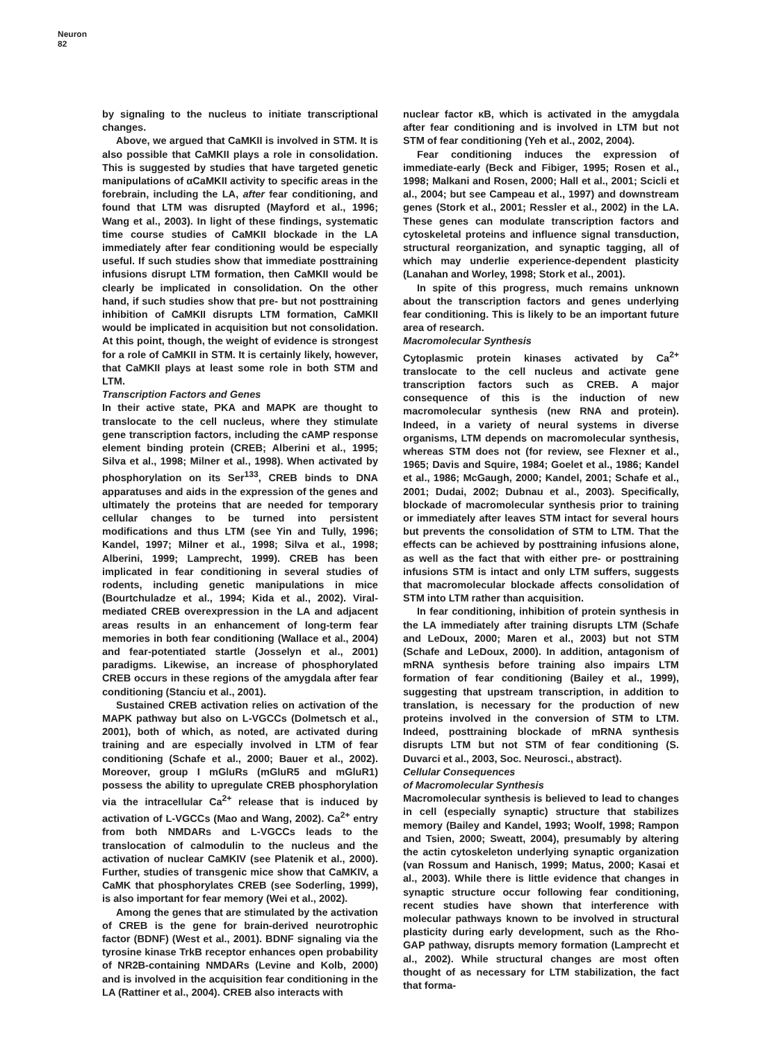Neuron
82
by signaling to the nucleus to initiate transcriptional changes.
Above, we argued that CaMKII is involved in STM. It is also possible that CaMKII plays a role in consolidation. This is suggested by studies that have targeted genetic manipulations of αCaMKII activity to specific areas in the forebrain, including the LA, after fear conditioning, and found that LTM was disrupted (Mayford et al., 1996; Wang et al., 2003). In light of these findings, systematic time course studies of CaMKII blockade in the LA immediately after fear conditioning would be especially useful. If such studies show that immediate posttraining infusions disrupt LTM formation, then CaMKII would be clearly be implicated in consolidation. On the other hand, if such studies show that pre- but not posttraining inhibition of CaMKII disrupts LTM formation, CaMKII would be implicated in acquisition but not consolidation. At this point, though, the weight of evidence is strongest for a role of CaMKII in STM. It is certainly likely, however, that CaMKII plays at least some role in both STM and LTM.
Transcription Factors and Genes
In their active state, PKA and MAPK are thought to translocate to the cell nucleus, where they stimulate gene transcription factors, including the cAMP response element binding protein (CREB; Alberini et al., 1995; Silva et al., 1998; Milner et al., 1998). When activated by phosphorylation on its Ser<sup>133</sup>, CREB binds to DNA apparatuses and aids in the expression of the genes and ultimately the proteins that are needed for temporary cellular changes to be turned into persistent modifications and thus LTM (see Yin and Tully, 1996; Kandel, 1997; Milner et al., 1998; Silva et al., 1998; Alberini, 1999; Lamprecht, 1999). CREB has been implicated in fear conditioning in several studies of rodents, including genetic manipulations in mice (Bourtchuladze et al., 1994; Kida et al., 2002). Viral-mediated CREB overexpression in the LA and adjacent areas results in an enhancement of long-term fear memories in both fear conditioning (Wallace et al., 2004) and fear-potentiated startle (Josselyn et al., 2001) paradigms. Likewise, an increase of phosphorylated CREB occurs in these regions of the amygdala after fear conditioning (Stanciu et al., 2001).
Sustained CREB activation relies on activation of the MAPK pathway but also on L-VGCCs (Dolmetsch et al., 2001), both of which, as noted, are activated during training and are especially involved in LTM of fear conditioning (Schafe et al., 2000; Bauer et al., 2002). Moreover, group I mGluRs (mGluR5 and mGluR1) possess the ability to upregulate CREB phosphorylation via the intracellular Ca<sup>2+</sup> release that is induced by activation of L-VGCCs (Mao and Wang, 2002). Ca<sup>2+</sup> entry from both NMDARs and L-VGCCs leads to the translocation of calmodulin to the nucleus and the activation of nuclear CaMKIV (see Platenik et al., 2000). Further, studies of transgenic mice show that CaMKIV, a CaMK that phosphorylates CREB (see Soderling, 1999), is also important for fear memory (Wei et al., 2002).
Among the genes that are stimulated by the activation of CREB is the gene for brain-derived neurotrophic factor (BDNF) (West et al., 2001). BDNF signaling via the tyrosine kinase TrkB receptor enhances open probability of NR2B-containing NMDARs (Levine and Kolb, 2000) and is involved in the acquisition fear conditioning in the LA (Rattiner et al., 2004). CREB also interacts with
nuclear factor κB, which is activated in the amygdala after fear conditioning and is involved in LTM but not STM of fear conditioning (Yeh et al., 2002, 2004).
Fear conditioning induces the expression of immediate-early (Beck and Fibiger, 1995; Rosen et al., 1998; Malkani and Rosen, 2000; Hall et al., 2001; Scicli et al., 2004; but see Campeau et al., 1997) and downstream genes (Stork et al., 2001; Ressler et al., 2002) in the LA. These genes can modulate transcription factors and cytoskeletal proteins and influence signal transduction, structural reorganization, and synaptic tagging, all of which may underlie experience-dependent plasticity (Lanahan and Worley, 1998; Stork et al., 2001).
In spite of this progress, much remains unknown about the transcription factors and genes underlying fear conditioning. This is likely to be an important future area of research.
Macromolecular Synthesis
Cytoplasmic protein kinases activated by Ca<sup>2+</sup> translocate to the cell nucleus and activate gene transcription factors such as CREB. A major consequence of this is the induction of new macromolecular synthesis (new RNA and protein). Indeed, in a variety of neural systems in diverse organisms, LTM depends on macromolecular synthesis, whereas STM does not (for review, see Flexner et al., 1965; Davis and Squire, 1984; Goelet et al., 1986; Kandel et al., 1986; McGaugh, 2000; Kandel, 2001; Schafe et al., 2001; Dudai, 2002; Dubnau et al., 2003). Specifically, blockade of macromolecular synthesis prior to training or immediately after leaves STM intact for several hours but prevents the consolidation of STM to LTM. That the effects can be achieved by posttraining infusions alone, as well as the fact that with either pre- or posttraining infusions STM is intact and only LTM suffers, suggests that macromolecular blockade affects consolidation of STM into LTM rather than acquisition.
In fear conditioning, inhibition of protein synthesis in the LA immediately after training disrupts LTM (Schafe and LeDoux, 2000; Maren et al., 2003) but not STM (Schafe and LeDoux, 2000). In addition, antagonism of mRNA synthesis before training also impairs LTM formation of fear conditioning (Bailey et al., 1999), suggesting that upstream transcription, in addition to translation, is necessary for the production of new proteins involved in the conversion of STM to LTM. Indeed, posttraining blockade of mRNA synthesis disrupts LTM but not STM of fear conditioning (S. Duvarci et al., 2003, Soc. Neurosci., abstract).
Cellular Consequences
of Macromolecular Synthesis
Macromolecular synthesis is believed to lead to changes in cell (especially synaptic) structure that stabilizes memory (Bailey and Kandel, 1993; Woolf, 1998; Rampon and Tsien, 2000; Sweatt, 2004), presumably by altering the actin cytoskeleton underlying synaptic organization (van Rossum and Hanisch, 1999; Matus, 2000; Kasai et al., 2003). While there is little evidence that changes in synaptic structure occur following fear conditioning, recent studies have shown that interference with molecular pathways known to be involved in structural plasticity during early development, such as the Rho-GAP pathway, disrupts memory formation (Lamprecht et al., 2002). While structural changes are most often thought of as necessary for LTM stabilization, the fact that forma-